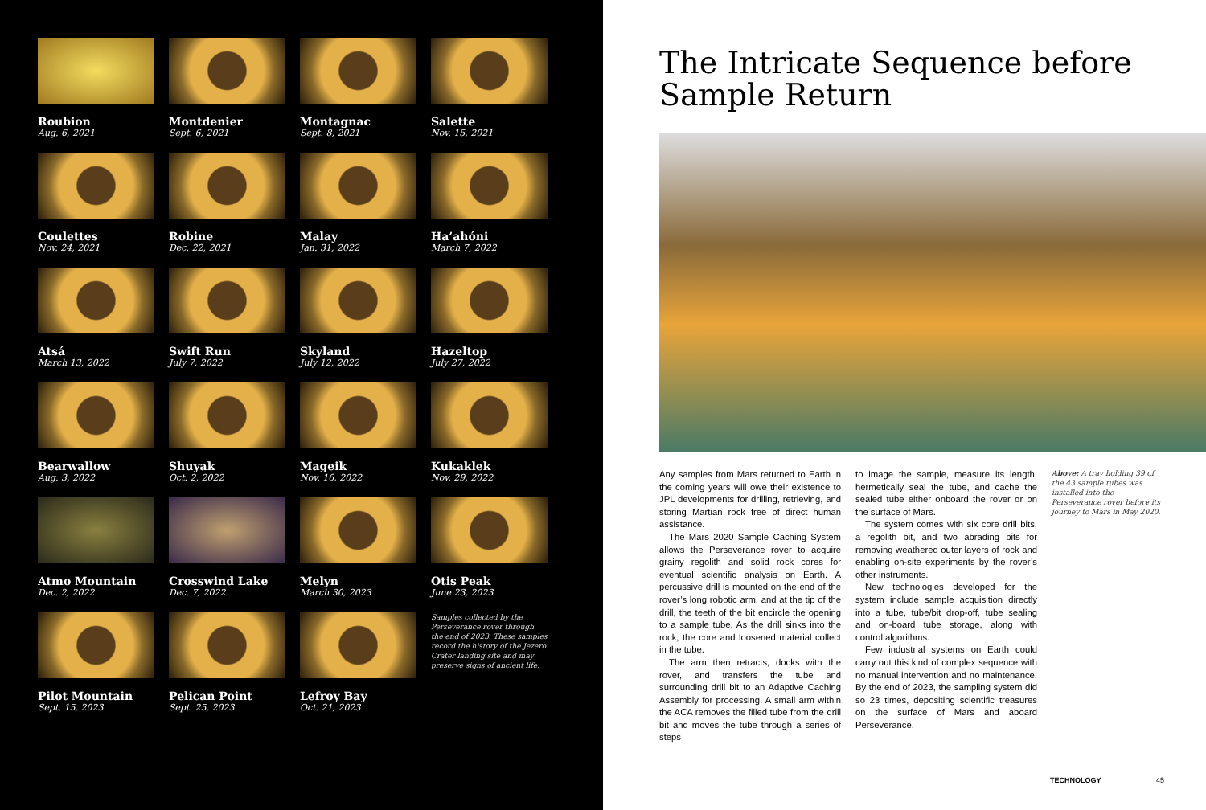Roubion
Aug. 6, 2021
Montdenier
Sept. 6, 2021
Montagnac
Sept. 8, 2021
Salette
Nov. 15, 2021
Coulettes
Nov. 24, 2021
Robine
Dec. 22, 2021
Malay
Jan. 31, 2022
Ha’ahóni
March 7, 2022
Atsá
March 13, 2022
Swift Run
July 7, 2022
Skyland
July 12, 2022
Hazeltop
July 27, 2022
Bearwallow
Aug. 3, 2022
Shuyak
Oct. 2, 2022
Mageik
Nov. 16, 2022
Kukaklek
Nov. 29, 2022
Atmo Mountain
Dec. 2, 2022
Crosswind Lake
Dec. 7, 2022
Melyn
March 30, 2023
Otis Peak
June 23, 2023
Pilot Mountain
Sept. 15, 2023
Pelican Point
Sept. 25, 2023
Lefroy Bay
Oct. 21, 2023
Samples collected by the Perseverance rover through the end of 2023. These samples record the history of the Jezero Crater landing site and may preserve signs of ancient life.
The Intricate Sequence before Sample Return
Any samples from Mars returned to Earth in the coming years will owe their existence to JPL developments for drilling, retrieving, and storing Martian rock free of direct human assistance.
The Mars 2020 Sample Caching System allows the Perseverance rover to acquire grainy regolith and solid rock cores for eventual scientific analysis on Earth. A percussive drill is mounted on the end of the rover’s long robotic arm, and at the tip of the drill, the teeth of the bit encircle the opening to a sample tube. As the drill sinks into the rock, the core and loosened material collect in the tube.
The arm then retracts, docks with the rover, and transfers the tube and surrounding drill bit to an Adaptive Caching Assembly for processing. A small arm within the ACA removes the filled tube from the drill bit and moves the tube through a series of steps
to image the sample, measure its length, hermetically seal the tube, and cache the sealed tube either onboard the rover or on the surface of Mars.
The system comes with six core drill bits, a regolith bit, and two abrading bits for removing weathered outer layers of rock and enabling on-site experiments by the rover’s other instruments.
New technologies developed for the system include sample acquisition directly into a tube, tube/bit drop-off, tube sealing and on-board tube storage, along with control algorithms.
Few industrial systems on Earth could carry out this kind of complex sequence with no manual intervention and no maintenance. By the end of 2023, the sampling system did so 23 times, depositing scientific treasures on the surface of Mars and aboard Perseverance.
Above: A tray holding 39 of the 43 sample tubes was installed into the Perseverance rover before its journey to Mars in May 2020.
TECHNOLOGY 45